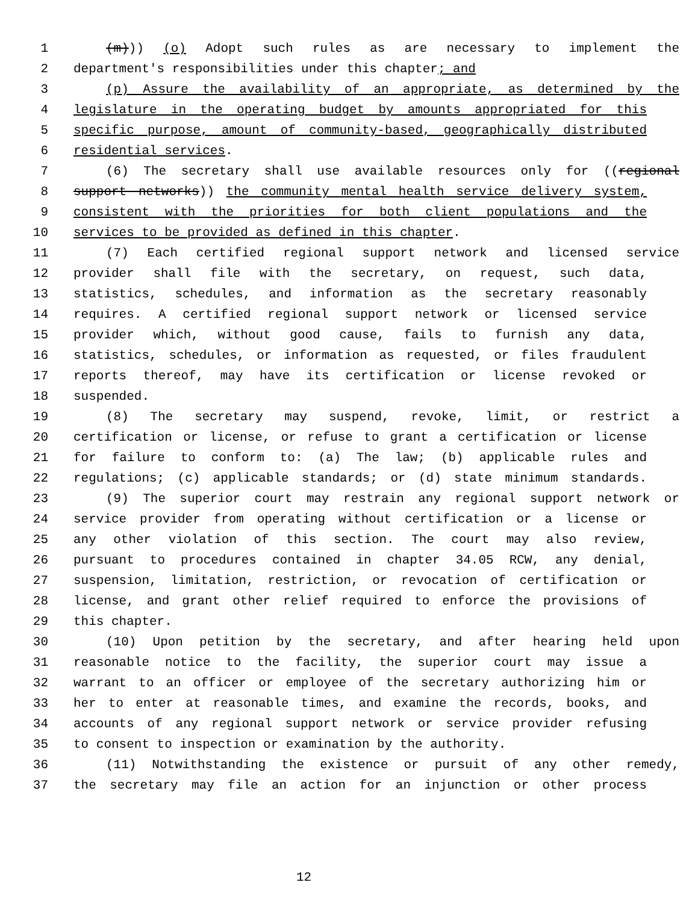1 (m))) (o) Adopt such rules as are necessary to implement the
2 department's responsibilities under this chapter; and
3 (p) Assure the availability of an appropriate, as determined by the
4 legislature in the operating budget by amounts appropriated for this
5 specific purpose, amount of community-based, geographically distributed
6 residential services.
7 (6) The secretary shall use available resources only for ((regional
8 support networks)) the community mental health service delivery system,
9 consistent with the priorities for both client populations and the
10 services to be provided as defined in this chapter.
11 (7) Each certified regional support network and licensed service
12 provider shall file with the secretary, on request, such data,
13 statistics, schedules, and information as the secretary reasonably
14 requires. A certified regional support network or licensed service
15 provider which, without good cause, fails to furnish any data,
16 statistics, schedules, or information as requested, or files fraudulent
17 reports thereof, may have its certification or license revoked or
18 suspended.
19 (8) The secretary may suspend, revoke, limit, or restrict a
20 certification or license, or refuse to grant a certification or license
21 for failure to conform to: (a) The law; (b) applicable rules and
22 regulations; (c) applicable standards; or (d) state minimum standards.
23 (9) The superior court may restrain any regional support network or
24 service provider from operating without certification or a license or
25 any other violation of this section. The court may also review,
26 pursuant to procedures contained in chapter 34.05 RCW, any denial,
27 suspension, limitation, restriction, or revocation of certification or
28 license, and grant other relief required to enforce the provisions of
29 this chapter.
30 (10) Upon petition by the secretary, and after hearing held upon
31 reasonable notice to the facility, the superior court may issue a
32 warrant to an officer or employee of the secretary authorizing him or
33 her to enter at reasonable times, and examine the records, books, and
34 accounts of any regional support network or service provider refusing
35 to consent to inspection or examination by the authority.
36 (11) Notwithstanding the existence or pursuit of any other remedy,
37 the secretary may file an action for an injunction or other process
12